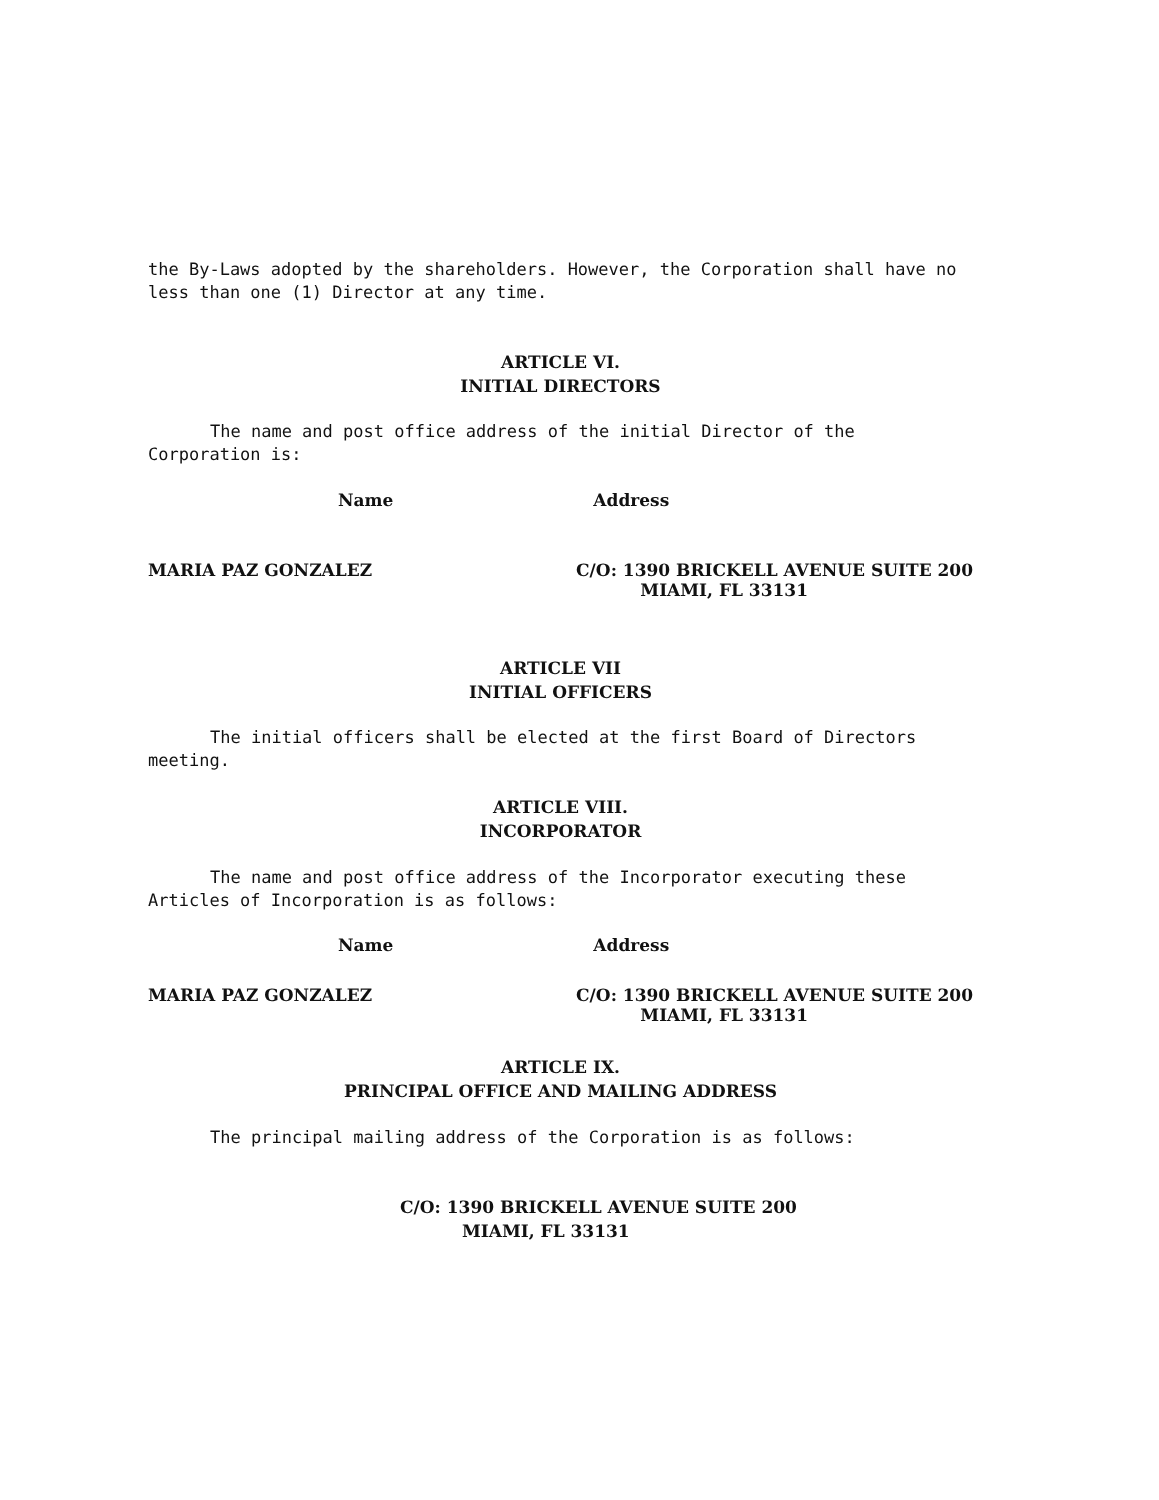the By-Laws adopted by the shareholders. However, the Corporation shall have no less than one (1) Director at any time.
ARTICLE VI.
INITIAL DIRECTORS
The name and post office address of the initial Director of the Corporation is:
Name Address
MARIA PAZ GONZALEZ C/O: 1390 BRICKELL AVENUE SUITE 200
MIAMI, FL 33131
ARTICLE VII
INITIAL OFFICERS
The initial officers shall be elected at the first Board of Directors meeting.
ARTICLE VIII.
INCORPORATOR
The name and post office address of the Incorporator executing these Articles of Incorporation is as follows:
Name Address
MARIA PAZ GONZALEZ C/O: 1390 BRICKELL AVENUE SUITE 200
MIAMI, FL 33131
ARTICLE IX.
PRINCIPAL OFFICE AND MAILING ADDRESS
The principal mailing address of the Corporation is as follows:
C/O: 1390 BRICKELL AVENUE SUITE 200
MIAMI, FL 33131